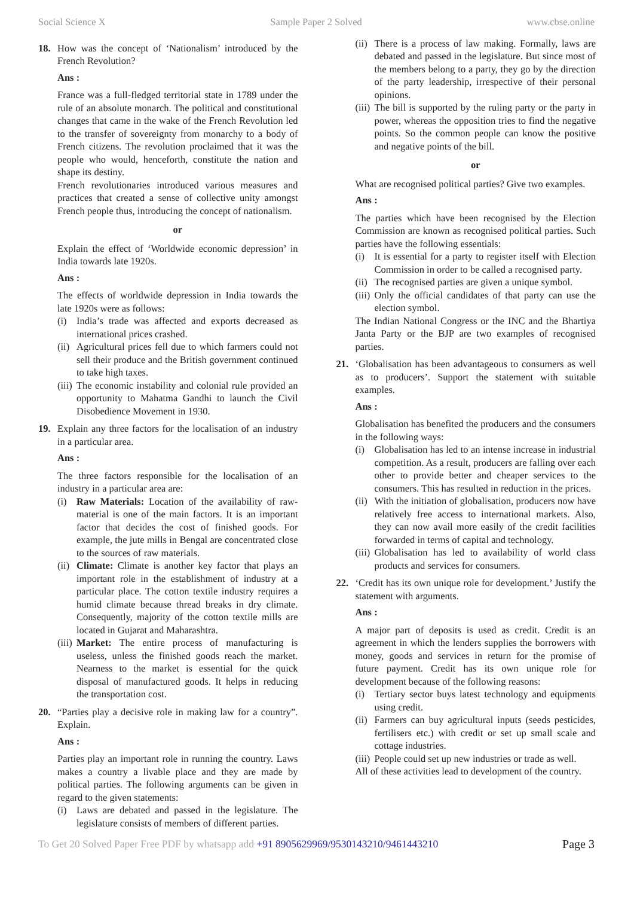Social Science X Sample Paper 2 Solved www.cbse.online
18. How was the concept of ‘Nationalism’ introduced by the French Revolution?
Ans :
France was a full-fledged territorial state in 1789 under the rule of an absolute monarch. The political and constitutional changes that came in the wake of the French Revolution led to the transfer of sovereignty from monarchy to a body of French citizens. The revolution proclaimed that it was the people who would, henceforth, constitute the nation and shape its destiny.
French revolutionaries introduced various measures and practices that created a sense of collective unity amongst French people thus, introducing the concept of nationalism.
or
Explain the effect of ‘Worldwide economic depression’ in India towards late 1920s.
Ans :
The effects of worldwide depression in India towards the late 1920s were as follows:
(i) India’s trade was affected and exports decreased as international prices crashed.
(ii) Agricultural prices fell due to which farmers could not sell their produce and the British government continued to take high taxes.
(iii) The economic instability and colonial rule provided an opportunity to Mahatma Gandhi to launch the Civil Disobedience Movement in 1930.
19. Explain any three factors for the localisation of an industry in a particular area.
Ans :
The three factors responsible for the localisation of an industry in a particular area are:
(i) Raw Materials: Location of the availability of raw-material is one of the main factors. It is an important factor that decides the cost of finished goods. For example, the jute mills in Bengal are concentrated close to the sources of raw materials.
(ii) Climate: Climate is another key factor that plays an important role in the establishment of industry at a particular place. The cotton textile industry requires a humid climate because thread breaks in dry climate. Consequently, majority of the cotton textile mills are located in Gujarat and Maharashtra.
(iii) Market: The entire process of manufacturing is useless, unless the finished goods reach the market. Nearness to the market is essential for the quick disposal of manufactured goods. It helps in reducing the transportation cost.
20. “Parties play a decisive role in making law for a country”. Explain.
Ans :
Parties play an important role in running the country. Laws makes a country a livable place and they are made by political parties. The following arguments can be given in regard to the given statements:
(i) Laws are debated and passed in the legislature. The legislature consists of members of different parties.
(ii) There is a process of law making. Formally, laws are debated and passed in the legislature. But since most of the members belong to a party, they go by the direction of the party leadership, irrespective of their personal opinions.
(iii) The bill is supported by the ruling party or the party in power, whereas the opposition tries to find the negative points. So the common people can know the positive and negative points of the bill.
or
What are recognised political parties? Give two examples.
Ans :
The parties which have been recognised by the Election Commission are known as recognised political parties. Such parties have the following essentials:
(i) It is essential for a party to register itself with Election Commission in order to be called a recognised party.
(ii) The recognised parties are given a unique symbol.
(iii) Only the official candidates of that party can use the election symbol.
The Indian National Congress or the INC and the Bhartiya Janta Party or the BJP are two examples of recognised parties.
21. ‘Globalisation has been advantageous to consumers as well as to producers’. Support the statement with suitable examples.
Ans :
Globalisation has benefited the producers and the consumers in the following ways:
(i) Globalisation has led to an intense increase in industrial competition. As a result, producers are falling over each other to provide better and cheaper services to the consumers. This has resulted in reduction in the prices.
(ii) With the initiation of globalisation, producers now have relatively free access to international markets. Also, they can now avail more easily of the credit facilities forwarded in terms of capital and technology.
(iii) Globalisation has led to availability of world class products and services for consumers.
22. ‘Credit has its own unique role for development.’ Justify the statement with arguments.
Ans :
A major part of deposits is used as credit. Credit is an agreement in which the lenders supplies the borrowers with money, goods and services in return for the promise of future payment. Credit has its own unique role for development because of the following reasons:
(i) Tertiary sector buys latest technology and equipments using credit.
(ii) Farmers can buy agricultural inputs (seeds pesticides, fertilisers etc.) with credit or set up small scale and cottage industries.
(iii) People could set up new industries or trade as well.
All of these activities lead to development of the country.
To Get 20 Solved Paper Free PDF by whatsapp add +91 8905629969/9530143210/9461443210 Page 3